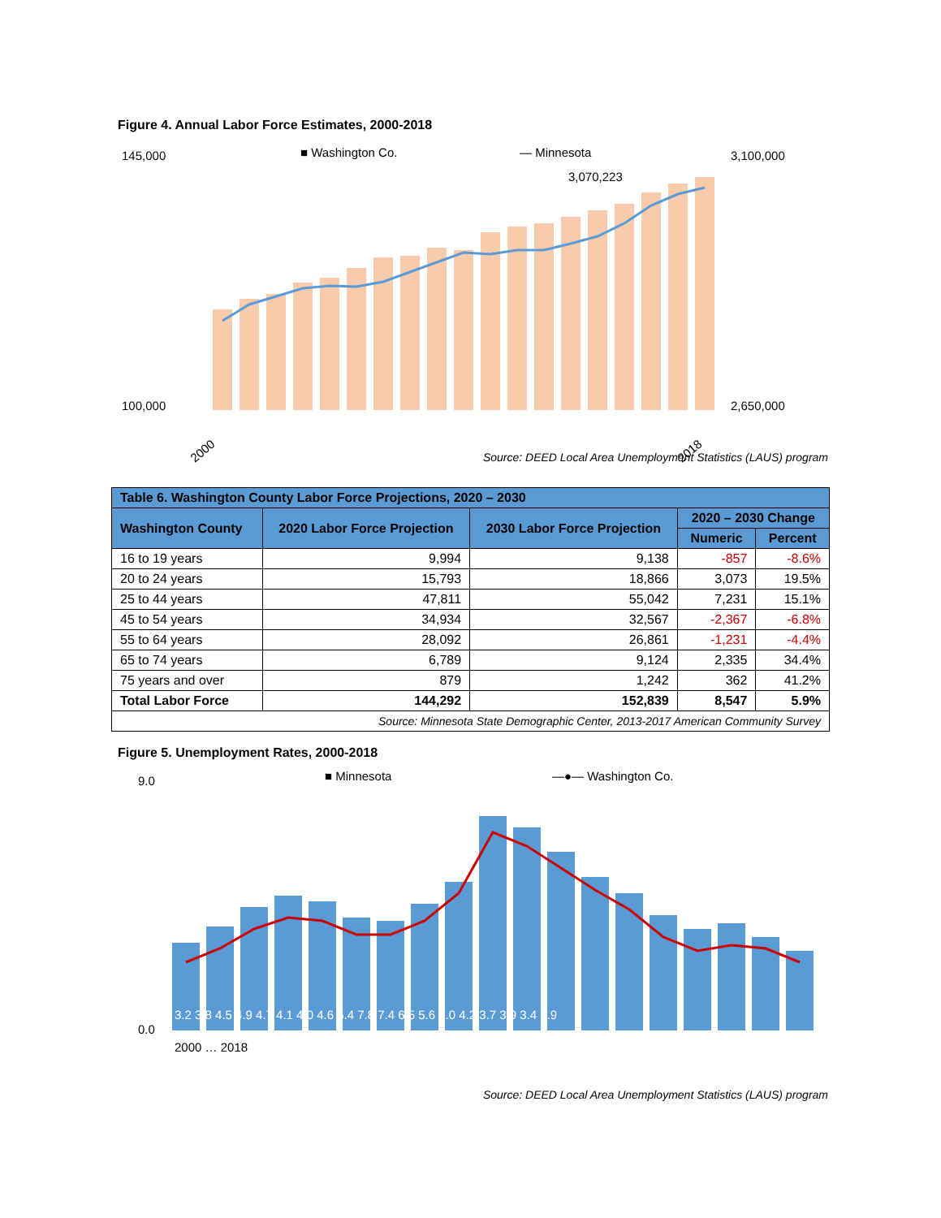Figure 4. Annual Labor Force Estimates, 2000-2018
■ Washington Co.
— Minnesota
100,000
145,000
3,100,000
2,650,000
3,070,223
2000
2018
Source: DEED Local Area Unemployment Statistics (LAUS) program
| Table 6. Washington County Labor Force Projections, 2020 – 2030 | | | | |
| --- | --- | --- | --- | --- |
| Washington County | 2020 Labor Force Projection | 2030 Labor Force Projection | 2020 – 2030 Change | |
| | | | Numeric | Percent |
| 16 to 19 years | 9,994 | 9,138 | -857 | -8.6% |
| 20 to 24 years | 15,793 | 18,866 | 3,073 | 19.5% |
| 25 to 44 years | 47,811 | 55,042 | 7,231 | 15.1% |
| 45 to 54 years | 34,934 | 32,567 | -2,367 | -6.8% |
| 55 to 64 years | 28,092 | 26,861 | -1,231 | -4.4% |
| 65 to 74 years | 6,789 | 9,124 | 2,335 | 34.4% |
| 75 years and over | 879 | 1,242 | 362 | 41.2% |
| Total Labor Force | 144,292 | 152,839 | 8,547 | 5.9% |
| Source: Minnesota State Demographic Center, 2013-2017 American Community Survey | | | | |
Figure 5. Unemployment Rates, 2000-2018
■ Minnesota
—●— Washington Co.
9.0
0.0
3.2 3.8 4.5 4.9 4.7 4.1 4.0 4.6 5.4 7.8 7.4 6.5 5.6 5.0 4.2 3.7 3.9 3.4 2.9
2000 … 2018
Source: DEED Local Area Unemployment Statistics (LAUS) program